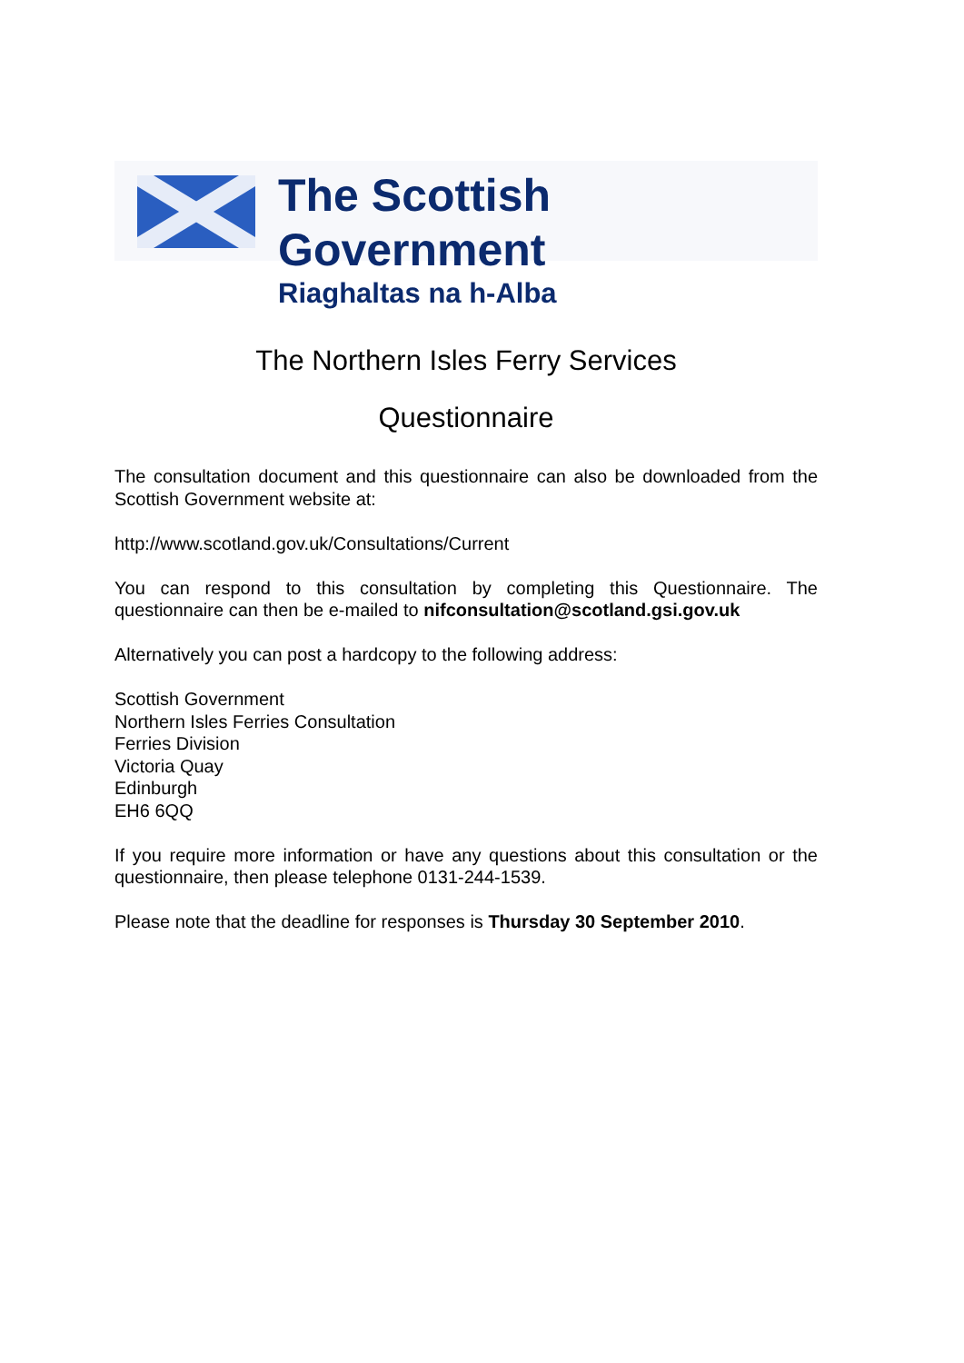The Scottish Government
Riaghaltas na h-Alba
The Northern Isles Ferry Services
Questionnaire
The consultation document and this questionnaire can also be downloaded from the Scottish Government website at:
http://www.scotland.gov.uk/Consultations/Current
You can respond to this consultation by completing this Questionnaire. The questionnaire can then be e-mailed to nifconsultation@scotland.gsi.gov.uk
Alternatively you can post a hardcopy to the following address:
Scottish Government
Northern Isles Ferries Consultation
Ferries Division
Victoria Quay
Edinburgh
EH6 6QQ
If you require more information or have any questions about this consultation or the questionnaire, then please telephone 0131-244-1539.
Please note that the deadline for responses is Thursday 30 September 2010.